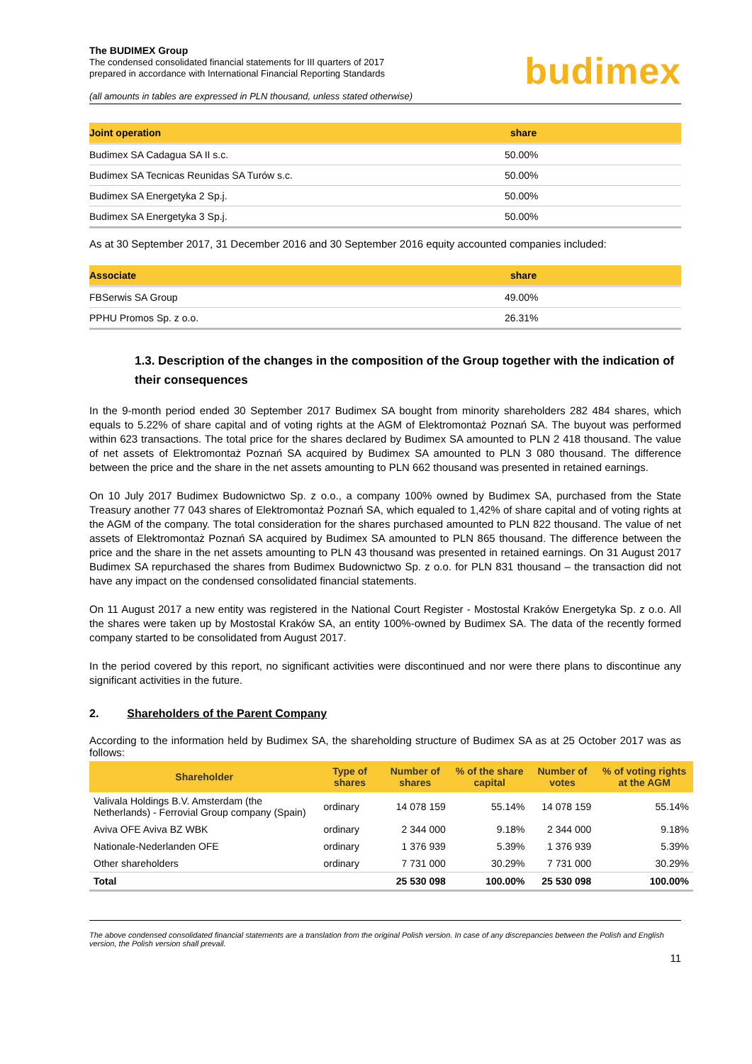The BUDIMEX Group
The condensed consolidated financial statements for III quarters of 2017
prepared in accordance with International Financial Reporting Standards
(all amounts in tables are expressed in PLN thousand, unless stated otherwise)
budimex
| Joint operation | share |
| --- | --- |
| Budimex SA Cadagua SA II s.c. | 50.00% |
| Budimex SA Tecnicas Reunidas SA Turów s.c. | 50.00% |
| Budimex SA Energetyka 2 Sp.j. | 50.00% |
| Budimex SA Energetyka 3 Sp.j. | 50.00% |
As at 30 September 2017, 31 December 2016 and 30 September 2016 equity accounted companies included:
| Associate | share |
| --- | --- |
| FBSerwis SA Group | 49.00% |
| PPHU Promos Sp. z o.o. | 26.31% |
1.3. Description of the changes in the composition of the Group together with the indication of their consequences
In the 9-month period ended 30 September 2017 Budimex SA bought from minority shareholders 282 484 shares, which equals to 5.22% of share capital and of voting rights at the AGM of Elektromontaż Poznań SA. The buyout was performed within 623 transactions. The total price for the shares declared by Budimex SA amounted to PLN 2 418 thousand. The value of net assets of Elektromontaż Poznań SA acquired by Budimex SA amounted to PLN 3 080 thousand. The difference between the price and the share in the net assets amounting to PLN 662 thousand was presented in retained earnings.
On 10 July 2017 Budimex Budownictwo Sp. z o.o., a company 100% owned by Budimex SA, purchased from the State Treasury another 77 043 shares of Elektromontaż Poznań SA, which equaled to 1,42% of share capital and of voting rights at the AGM of the company. The total consideration for the shares purchased amounted to PLN 822 thousand. The value of net assets of Elektromontaż Poznań SA acquired by Budimex SA amounted to PLN 865 thousand. The difference between the price and the share in the net assets amounting to PLN 43 thousand was presented in retained earnings. On 31 August 2017 Budimex SA repurchased the shares from Budimex Budownictwo Sp. z o.o. for PLN 831 thousand – the transaction did not have any impact on the condensed consolidated financial statements.
On 11 August 2017 a new entity was registered in the National Court Register - Mostostal Kraków Energetyka Sp. z o.o. All the shares were taken up by Mostostal Kraków SA, an entity 100%-owned by Budimex SA. The data of the recently formed company started to be consolidated from August 2017.
In the period covered by this report, no significant activities were discontinued and nor were there plans to discontinue any significant activities in the future.
2. Shareholders of the Parent Company
According to the information held by Budimex SA, the shareholding structure of Budimex SA as at 25 October 2017 was as follows:
| Shareholder | Type of shares | Number of shares | % of the share capital | Number of votes | % of voting rights at the AGM |
| --- | --- | --- | --- | --- | --- |
| Valivala Holdings B.V. Amsterdam (the Netherlands) - Ferrovial Group company (Spain) | ordinary | 14 078 159 | 55.14% | 14 078 159 | 55.14% |
| Aviva OFE Aviva BZ WBK | ordinary | 2 344 000 | 9.18% | 2 344 000 | 9.18% |
| Nationale-Nederlanden OFE | ordinary | 1 376 939 | 5.39% | 1 376 939 | 5.39% |
| Other shareholders | ordinary | 7 731 000 | 30.29% | 7 731 000 | 30.29% |
| Total | | 25 530 098 | 100.00% | 25 530 098 | 100.00% |
The above condensed consolidated financial statements are a translation from the original Polish version. In case of any discrepancies between the Polish and English version, the Polish version shall prevail.
11